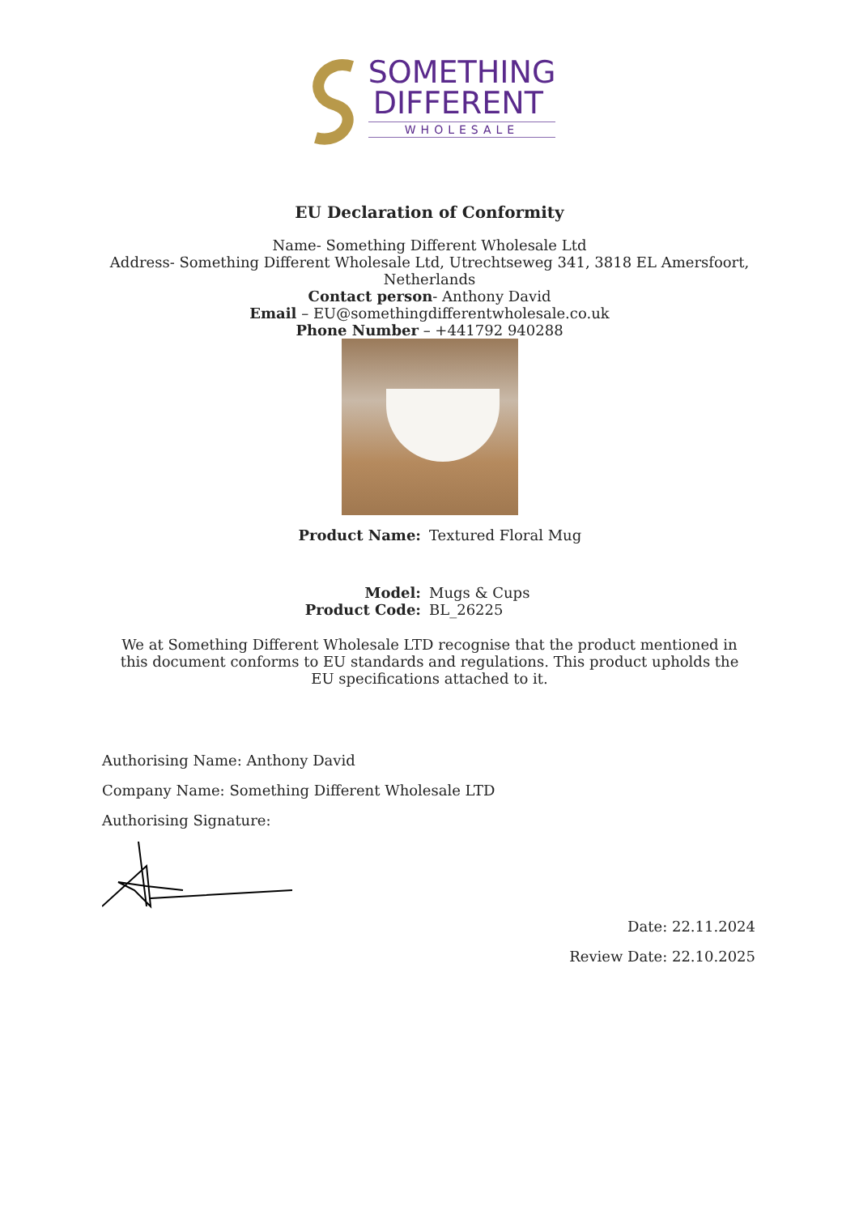SOMETHING
DIFFERENT
WHOLESALE
EU Declaration of Conformity
Name- Something Different Wholesale Ltd
Address- Something Different Wholesale Ltd, Utrechtseweg 341, 3818 EL Amersfoort,
Netherlands
Contact person- Anthony David
Email – EU@somethingdifferentwholesale.co.uk
Phone Number – +441792 940288
Product Name: Textured Floral Mug
Model: Mugs & Cups Product Code: BL_26225
We at Something Different Wholesale LTD recognise that the product mentioned in this document conforms to EU standards and regulations. This product upholds the EU specifications attached to it.
Authorising Name: Anthony David
Company Name: Something Different Wholesale LTD
Authorising Signature:
Date: 22.11.2024
Review Date: 22.10.2025